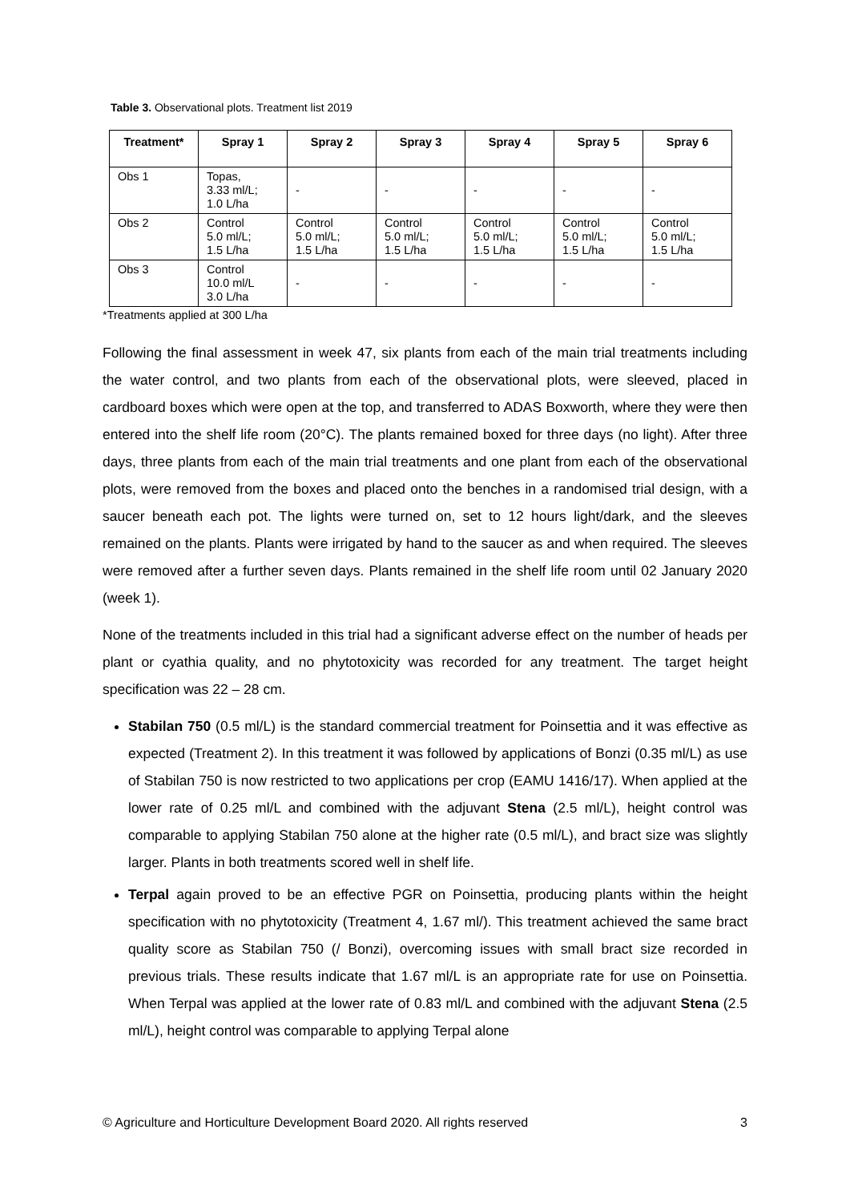Table 3. Observational plots. Treatment list 2019
| Treatment* | Spray 1 | Spray 2 | Spray 3 | Spray 4 | Spray 5 | Spray 6 |
| --- | --- | --- | --- | --- | --- | --- |
| Obs 1 | Topas, 3.33 ml/L; 1.0 L/ha | - | - | - | - | - |
| Obs 2 | Control 5.0 ml/L; 1.5 L/ha | Control 5.0 ml/L; 1.5 L/ha | Control 5.0 ml/L; 1.5 L/ha | Control 5.0 ml/L; 1.5 L/ha | Control 5.0 ml/L; 1.5 L/ha | Control 5.0 ml/L; 1.5 L/ha |
| Obs 3 | Control 10.0 ml/L 3.0 L/ha | - | - | - | - | - |
*Treatments applied at 300 L/ha
Following the final assessment in week 47, six plants from each of the main trial treatments including the water control, and two plants from each of the observational plots, were sleeved, placed in cardboard boxes which were open at the top, and transferred to ADAS Boxworth, where they were then entered into the shelf life room (20°C). The plants remained boxed for three days (no light). After three days, three plants from each of the main trial treatments and one plant from each of the observational plots, were removed from the boxes and placed onto the benches in a randomised trial design, with a saucer beneath each pot. The lights were turned on, set to 12 hours light/dark, and the sleeves remained on the plants. Plants were irrigated by hand to the saucer as and when required. The sleeves were removed after a further seven days. Plants remained in the shelf life room until 02 January 2020 (week 1).
None of the treatments included in this trial had a significant adverse effect on the number of heads per plant or cyathia quality, and no phytotoxicity was recorded for any treatment. The target height specification was 22 – 28 cm.
Stabilan 750 (0.5 ml/L) is the standard commercial treatment for Poinsettia and it was effective as expected (Treatment 2). In this treatment it was followed by applications of Bonzi (0.35 ml/L) as use of Stabilan 750 is now restricted to two applications per crop (EAMU 1416/17). When applied at the lower rate of 0.25 ml/L and combined with the adjuvant Stena (2.5 ml/L), height control was comparable to applying Stabilan 750 alone at the higher rate (0.5 ml/L), and bract size was slightly larger. Plants in both treatments scored well in shelf life.
Terpal again proved to be an effective PGR on Poinsettia, producing plants within the height specification with no phytotoxicity (Treatment 4, 1.67 ml/). This treatment achieved the same bract quality score as Stabilan 750 (/ Bonzi), overcoming issues with small bract size recorded in previous trials. These results indicate that 1.67 ml/L is an appropriate rate for use on Poinsettia. When Terpal was applied at the lower rate of 0.83 ml/L and combined with the adjuvant Stena (2.5 ml/L), height control was comparable to applying Terpal alone
© Agriculture and Horticulture Development Board 2020. All rights reserved 3